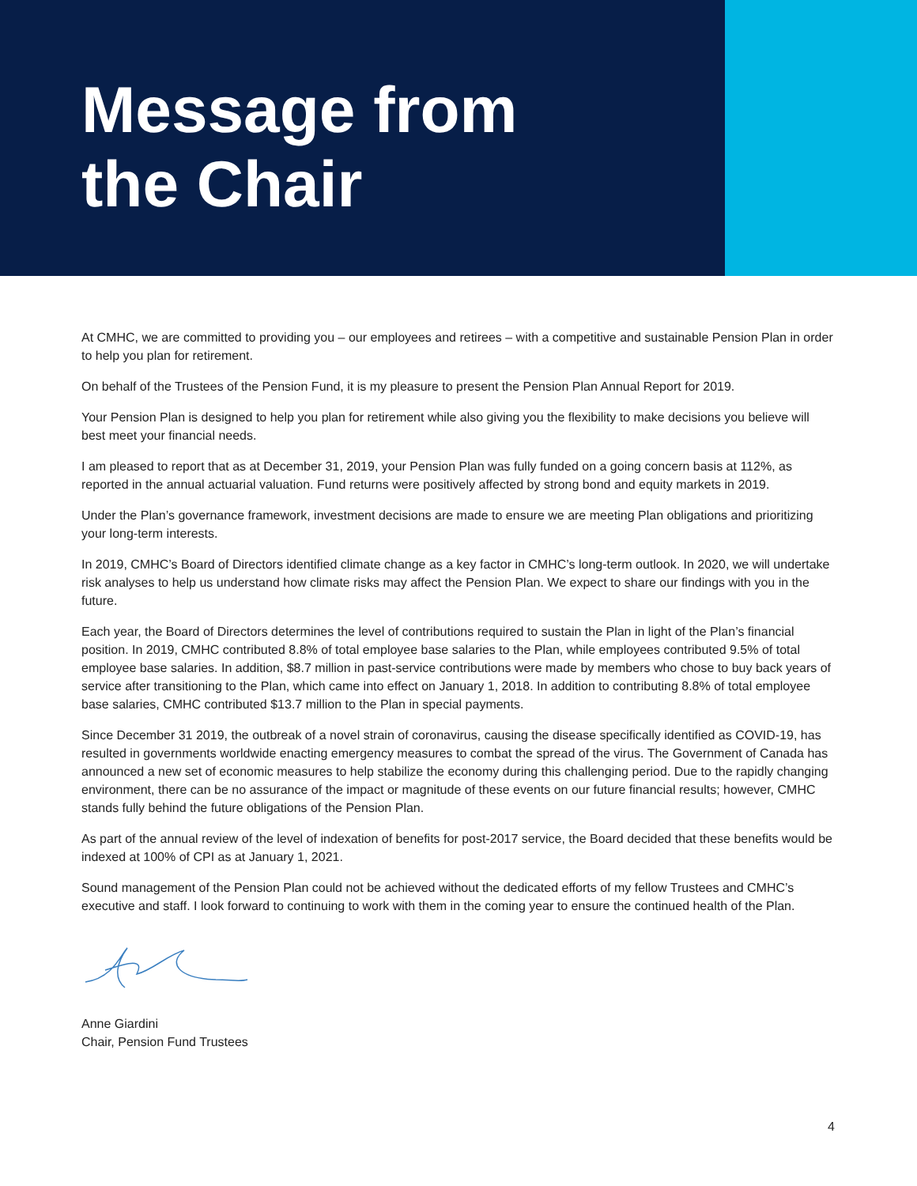Message from
the Chair
At CMHC, we are committed to providing you – our employees and retirees – with a competitive and sustainable Pension Plan in order to help you plan for retirement.
On behalf of the Trustees of the Pension Fund, it is my pleasure to present the Pension Plan Annual Report for 2019.
Your Pension Plan is designed to help you plan for retirement while also giving you the flexibility to make decisions you believe will best meet your financial needs.
I am pleased to report that as at December 31, 2019, your Pension Plan was fully funded on a going concern basis at 112%, as reported in the annual actuarial valuation. Fund returns were positively affected by strong bond and equity markets in 2019.
Under the Plan’s governance framework, investment decisions are made to ensure we are meeting Plan obligations and prioritizing your long-term interests.
In 2019, CMHC’s Board of Directors identified climate change as a key factor in CMHC’s long-term outlook. In 2020, we will undertake risk analyses to help us understand how climate risks may affect the Pension Plan. We expect to share our findings with you in the future.
Each year, the Board of Directors determines the level of contributions required to sustain the Plan in light of the Plan’s financial position. In 2019, CMHC contributed 8.8% of total employee base salaries to the Plan, while employees contributed 9.5% of total employee base salaries. In addition, $8.7 million in past-service contributions were made by members who chose to buy back years of service after transitioning to the Plan, which came into effect on January 1, 2018. In addition to contributing 8.8% of total employee base salaries, CMHC contributed $13.7 million to the Plan in special payments.
Since December 31 2019, the outbreak of a novel strain of coronavirus, causing the disease specifically identified as COVID-19, has resulted in governments worldwide enacting emergency measures to combat the spread of the virus. The Government of Canada has announced a new set of economic measures to help stabilize the economy during this challenging period. Due to the rapidly changing environment, there can be no assurance of the impact or magnitude of these events on our future financial results; however, CMHC stands fully behind the future obligations of the Pension Plan.
As part of the annual review of the level of indexation of benefits for post-2017 service, the Board decided that these benefits would be indexed at 100% of CPI as at January 1, 2021.
Sound management of the Pension Plan could not be achieved without the dedicated efforts of my fellow Trustees and CMHC’s executive and staff. I look forward to continuing to work with them in the coming year to ensure the continued health of the Plan.
Anne Giardini
Chair, Pension Fund Trustees
4